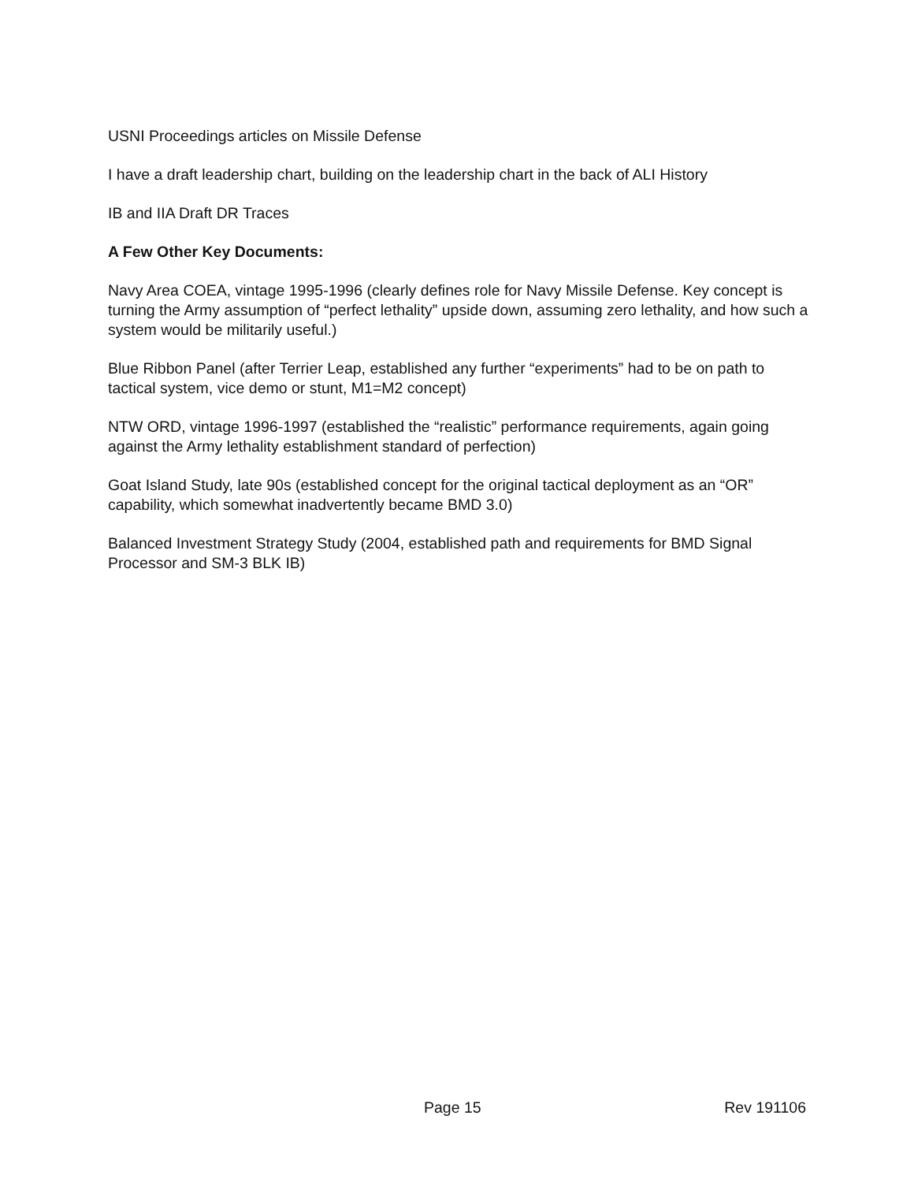USNI Proceedings articles on Missile Defense
I have a draft leadership chart, building on the leadership chart in the back of ALI History
IB and IIA Draft DR Traces
A Few Other Key Documents:
Navy Area COEA, vintage 1995-1996 (clearly defines role for Navy Missile Defense. Key concept is turning the Army assumption of “perfect lethality” upside down, assuming zero lethality, and how such a system would be militarily useful.)
Blue Ribbon Panel (after Terrier Leap, established any further “experiments” had to be on path to tactical system, vice demo or stunt, M1=M2 concept)
NTW ORD, vintage 1996-1997 (established the “realistic” performance requirements, again going against the Army lethality establishment standard of perfection)
Goat Island Study, late 90s (established concept for the original tactical deployment as an “OR” capability, which somewhat inadvertently became BMD 3.0)
Balanced Investment Strategy Study (2004, established path and requirements for BMD Signal Processor and SM-3 BLK IB)
Page 15 Rev 191106